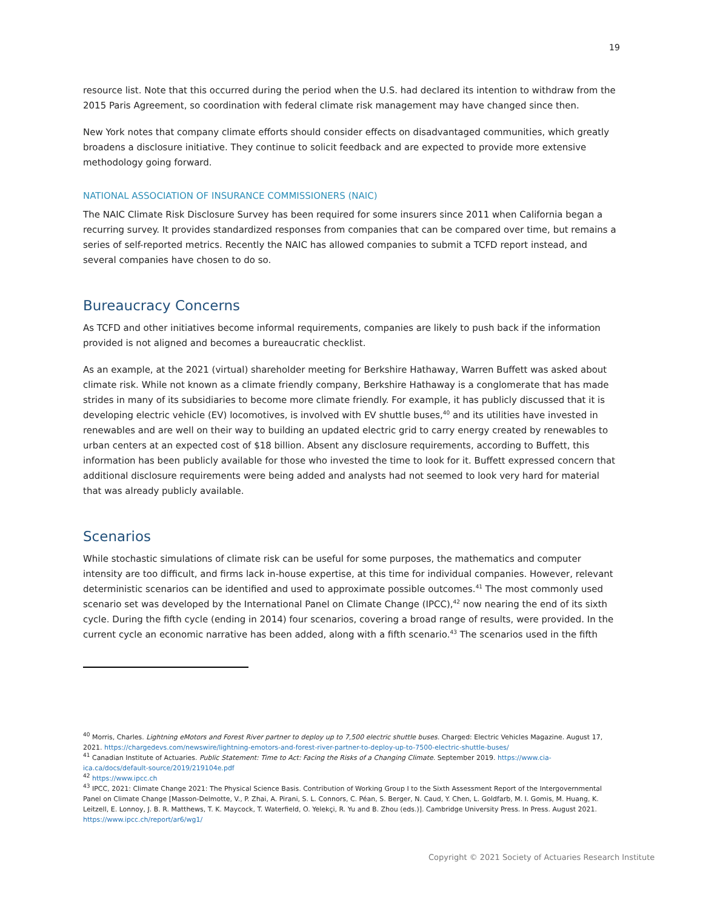19
resource list. Note that this occurred during the period when the U.S. had declared its intention to withdraw from the 2015 Paris Agreement, so coordination with federal climate risk management may have changed since then.
New York notes that company climate efforts should consider effects on disadvantaged communities, which greatly broadens a disclosure initiative. They continue to solicit feedback and are expected to provide more extensive methodology going forward.
NATIONAL ASSOCIATION OF INSURANCE COMMISSIONERS (NAIC)
The NAIC Climate Risk Disclosure Survey has been required for some insurers since 2011 when California began a recurring survey. It provides standardized responses from companies that can be compared over time, but remains a series of self-reported metrics. Recently the NAIC has allowed companies to submit a TCFD report instead, and several companies have chosen to do so.
Bureaucracy Concerns
As TCFD and other initiatives become informal requirements, companies are likely to push back if the information provided is not aligned and becomes a bureaucratic checklist.
As an example, at the 2021 (virtual) shareholder meeting for Berkshire Hathaway, Warren Buffett was asked about climate risk. While not known as a climate friendly company, Berkshire Hathaway is a conglomerate that has made strides in many of its subsidiaries to become more climate friendly. For example, it has publicly discussed that it is developing electric vehicle (EV) locomotives, is involved with EV shuttle buses,<sup>40</sup> and its utilities have invested in renewables and are well on their way to building an updated electric grid to carry energy created by renewables to urban centers at an expected cost of $18 billion. Absent any disclosure requirements, according to Buffett, this information has been publicly available for those who invested the time to look for it. Buffett expressed concern that additional disclosure requirements were being added and analysts had not seemed to look very hard for material that was already publicly available.
Scenarios
While stochastic simulations of climate risk can be useful for some purposes, the mathematics and computer intensity are too difficult, and firms lack in-house expertise, at this time for individual companies. However, relevant deterministic scenarios can be identified and used to approximate possible outcomes.<sup>41</sup> The most commonly used scenario set was developed by the International Panel on Climate Change (IPCC),<sup>42</sup> now nearing the end of its sixth cycle. During the fifth cycle (ending in 2014) four scenarios, covering a broad range of results, were provided. In the current cycle an economic narrative has been added, along with a fifth scenario.<sup>43</sup> The scenarios used in the fifth
<sup>40</sup> Morris, Charles. Lightning eMotors and Forest River partner to deploy up to 7,500 electric shuttle buses. Charged: Electric Vehicles Magazine. August 17, 2021. https://chargedevs.com/newswire/lightning-emotors-and-forest-river-partner-to-deploy-up-to-7500-electric-shuttle-buses/
<sup>41</sup> Canadian Institute of Actuaries. Public Statement: Time to Act: Facing the Risks of a Changing Climate. September 2019. https://www.cia-ica.ca/docs/default-source/2019/219104e.pdf
<sup>42</sup> https://www.ipcc.ch
<sup>43</sup> IPCC, 2021: Climate Change 2021: The Physical Science Basis. Contribution of Working Group I to the Sixth Assessment Report of the Intergovernmental Panel on Climate Change [Masson-Delmotte, V., P. Zhai, A. Pirani, S. L. Connors, C. Péan, S. Berger, N. Caud, Y. Chen, L. Goldfarb, M. I. Gomis, M. Huang, K. Leitzell, E. Lonnoy, J. B. R. Matthews, T. K. Maycock, T. Waterfield, O. Yelekçi, R. Yu and B. Zhou (eds.)]. Cambridge University Press. In Press. August 2021. https://www.ipcc.ch/report/ar6/wg1/
Copyright © 2021 Society of Actuaries Research Institute